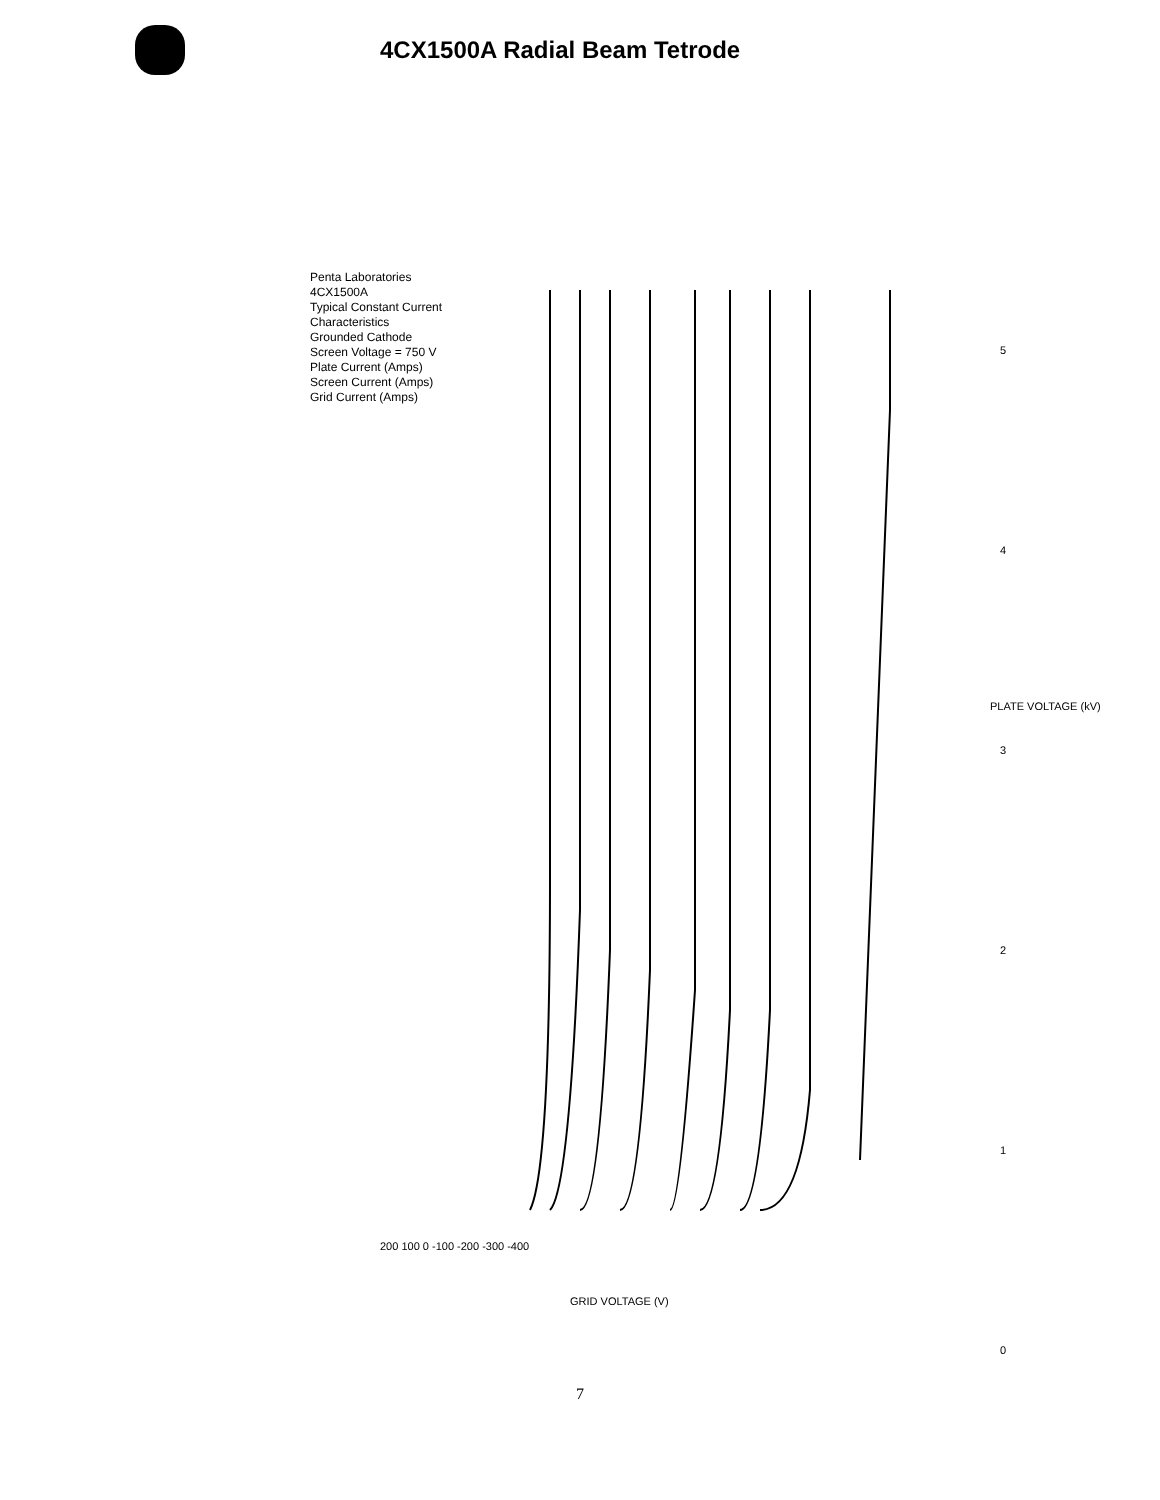4CX1500A Radial Beam Tetrode
Penta Laboratories
4CX1500A
Typical Constant Current Characteristics
Grounded Cathode
Screen Voltage = 750 V
Plate Current (Amps)
Screen Current (Amps)
Grid Current (Amps)
PLATE VOLTAGE (kV)
5
4
3
2
1
0
200 100 0 -100 -200 -300 -400
GRID VOLTAGE (V)
7